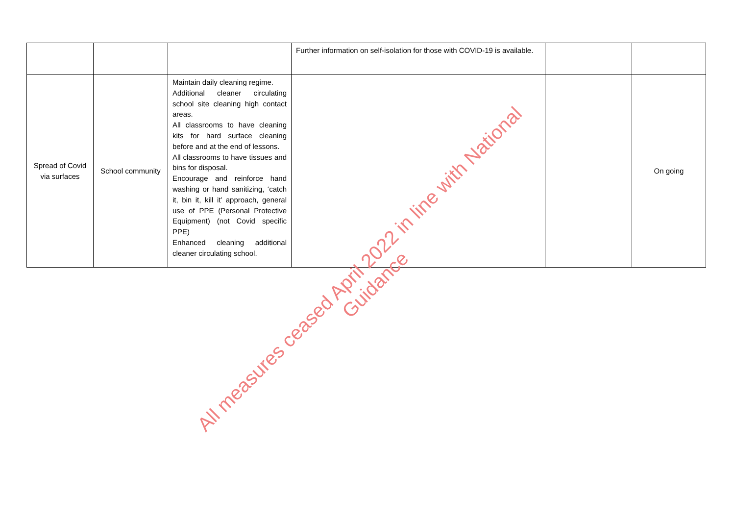| | | | Further information on self-isolation for those with COVID-19 is available. | | |
| Spread of Covid via surfaces | School community | Maintain daily cleaning regime. Additional cleaner circulating school site cleaning high contact areas. All classrooms to have cleaning kits for hard surface cleaning before and at the end of lessons. All classrooms to have tissues and bins for disposal. Encourage and reinforce hand washing or hand sanitizing, ‘catch it, bin it, kill it’ approach, general use of PPE (Personal Protective Equipment) (not Covid specific PPE) Enhanced cleaning additional cleaner circulating school. | | | On going |
All measures ceased April 2022 in line with National Guidance